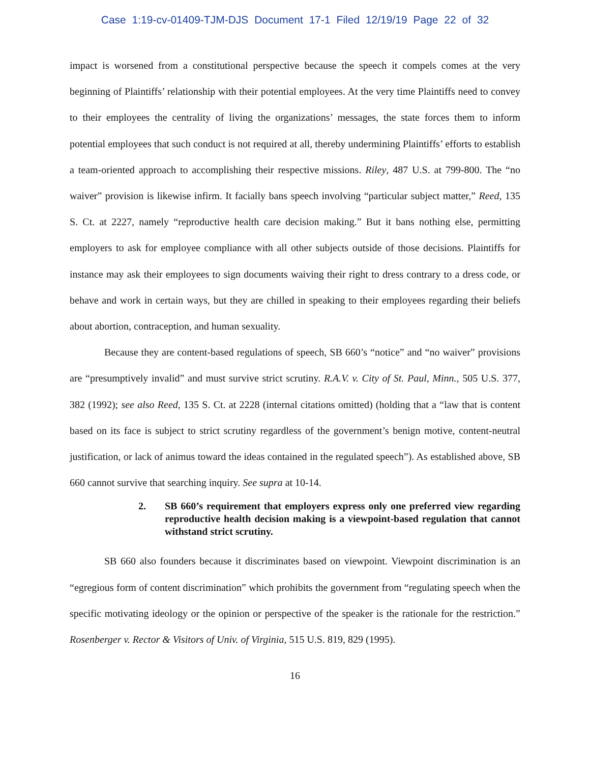Case 1:19-cv-01409-TJM-DJS Document 17-1 Filed 12/19/19 Page 22 of 32
impact is worsened from a constitutional perspective because the speech it compels comes at the very beginning of Plaintiffs’ relationship with their potential employees. At the very time Plaintiffs need to convey to their employees the centrality of living the organizations’ messages, the state forces them to inform potential employees that such conduct is not required at all, thereby undermining Plaintiffs’ efforts to establish a team-oriented approach to accomplishing their respective missions. Riley, 487 U.S. at 799-800. The “no waiver” provision is likewise infirm. It facially bans speech involving “particular subject matter,” Reed, 135 S. Ct. at 2227, namely “reproductive health care decision making.” But it bans nothing else, permitting employers to ask for employee compliance with all other subjects outside of those decisions. Plaintiffs for instance may ask their employees to sign documents waiving their right to dress contrary to a dress code, or behave and work in certain ways, but they are chilled in speaking to their employees regarding their beliefs about abortion, contraception, and human sexuality.
Because they are content-based regulations of speech, SB 660’s “notice” and “no waiver” provisions are “presumptively invalid” and must survive strict scrutiny. R.A.V. v. City of St. Paul, Minn., 505 U.S. 377, 382 (1992); see also Reed, 135 S. Ct. at 2228 (internal citations omitted) (holding that a “law that is content based on its face is subject to strict scrutiny regardless of the government’s benign motive, content-neutral justification, or lack of animus toward the ideas contained in the regulated speech”). As established above, SB 660 cannot survive that searching inquiry. See supra at 10-14.
2. SB 660’s requirement that employers express only one preferred view regarding reproductive health decision making is a viewpoint-based regulation that cannot withstand strict scrutiny.
SB 660 also founders because it discriminates based on viewpoint. Viewpoint discrimination is an “egregious form of content discrimination” which prohibits the government from “regulating speech when the specific motivating ideology or the opinion or perspective of the speaker is the rationale for the restriction.” Rosenberger v. Rector & Visitors of Univ. of Virginia, 515 U.S. 819, 829 (1995).
16